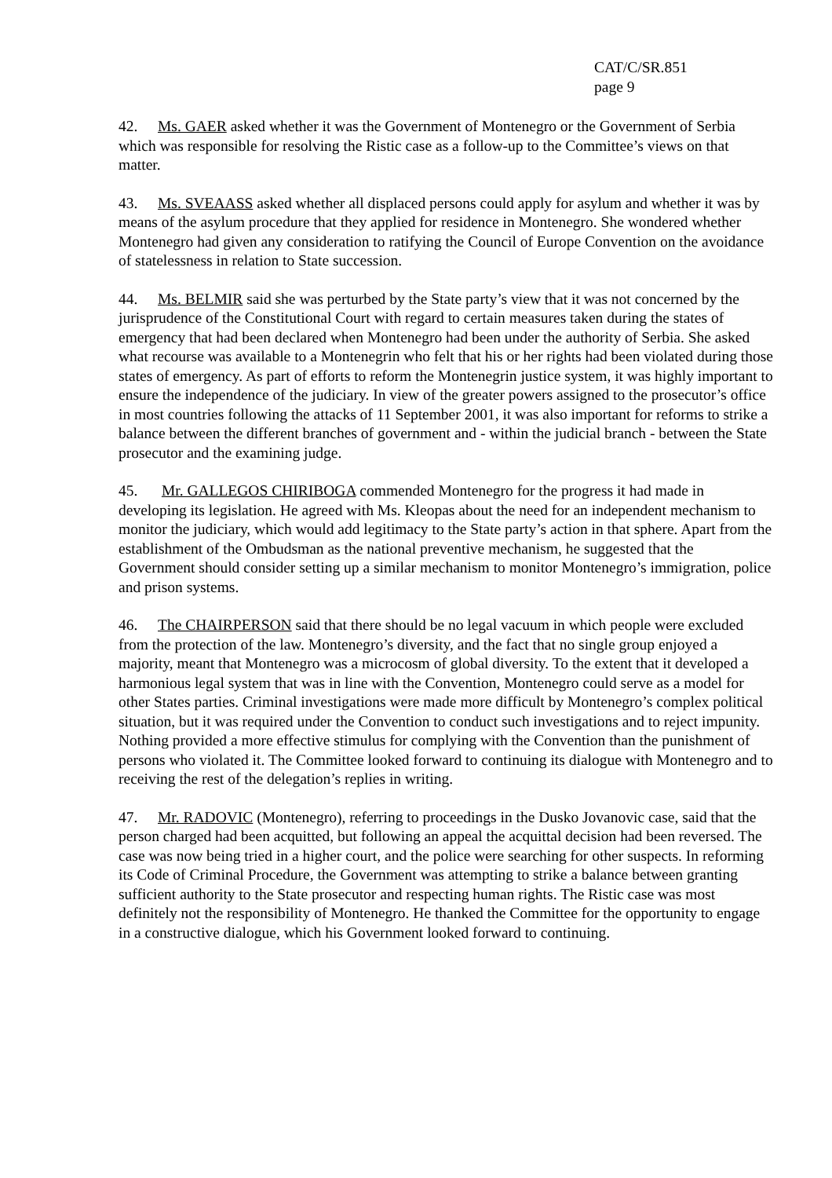CAT/C/SR.851
page 9
42. Ms. GAER asked whether it was the Government of Montenegro or the Government of Serbia which was responsible for resolving the Ristic case as a follow-up to the Committee’s views on that matter.
43. Ms. SVEAASS asked whether all displaced persons could apply for asylum and whether it was by means of the asylum procedure that they applied for residence in Montenegro. She wondered whether Montenegro had given any consideration to ratifying the Council of Europe Convention on the avoidance of statelessness in relation to State succession.
44. Ms. BELMIR said she was perturbed by the State party’s view that it was not concerned by the jurisprudence of the Constitutional Court with regard to certain measures taken during the states of emergency that had been declared when Montenegro had been under the authority of Serbia. She asked what recourse was available to a Montenegrin who felt that his or her rights had been violated during those states of emergency. As part of efforts to reform the Montenegrin justice system, it was highly important to ensure the independence of the judiciary. In view of the greater powers assigned to the prosecutor’s office in most countries following the attacks of 11 September 2001, it was also important for reforms to strike a balance between the different branches of government and - within the judicial branch - between the State prosecutor and the examining judge.
45. Mr. GALLEGOS CHIRIBOGA commended Montenegro for the progress it had made in developing its legislation. He agreed with Ms. Kleopas about the need for an independent mechanism to monitor the judiciary, which would add legitimacy to the State party’s action in that sphere. Apart from the establishment of the Ombudsman as the national preventive mechanism, he suggested that the Government should consider setting up a similar mechanism to monitor Montenegro’s immigration, police and prison systems.
46. The CHAIRPERSON said that there should be no legal vacuum in which people were excluded from the protection of the law. Montenegro’s diversity, and the fact that no single group enjoyed a majority, meant that Montenegro was a microcosm of global diversity. To the extent that it developed a harmonious legal system that was in line with the Convention, Montenegro could serve as a model for other States parties. Criminal investigations were made more difficult by Montenegro’s complex political situation, but it was required under the Convention to conduct such investigations and to reject impunity. Nothing provided a more effective stimulus for complying with the Convention than the punishment of persons who violated it. The Committee looked forward to continuing its dialogue with Montenegro and to receiving the rest of the delegation’s replies in writing.
47. Mr. RADOVIC (Montenegro), referring to proceedings in the Dusko Jovanovic case, said that the person charged had been acquitted, but following an appeal the acquittal decision had been reversed. The case was now being tried in a higher court, and the police were searching for other suspects. In reforming its Code of Criminal Procedure, the Government was attempting to strike a balance between granting sufficient authority to the State prosecutor and respecting human rights. The Ristic case was most definitely not the responsibility of Montenegro. He thanked the Committee for the opportunity to engage in a constructive dialogue, which his Government looked forward to continuing.